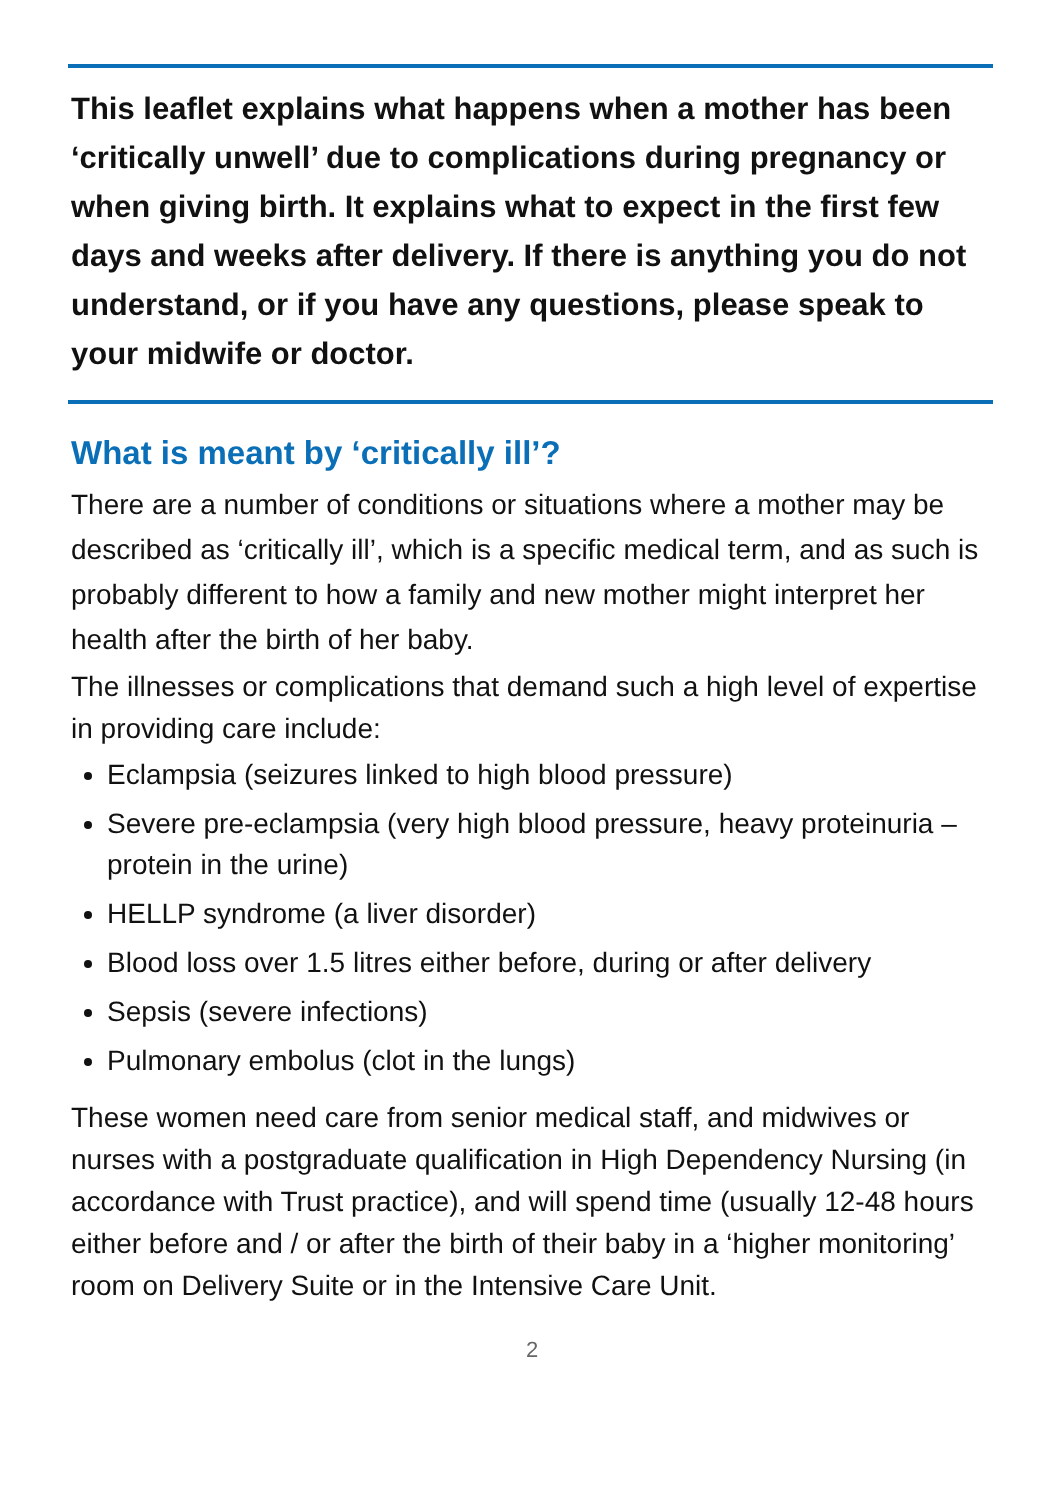This leaflet explains what happens when a mother has been ‘critically unwell’ due to complications during pregnancy or when giving birth. It explains what to expect in the first few days and weeks after delivery. If there is anything you do not understand, or if you have any questions, please speak to your midwife or doctor.
What is meant by ‘critically ill’?
There are a number of conditions or situations where a mother may be described as ‘critically ill’, which is a specific medical term, and as such is probably different to how a family and new mother might interpret her health after the birth of her baby.
The illnesses or complications that demand such a high level of expertise in providing care include:
Eclampsia (seizures linked to high blood pressure)
Severe pre-eclampsia (very high blood pressure, heavy proteinuria – protein in the urine)
HELLP syndrome (a liver disorder)
Blood loss over 1.5 litres either before, during or after delivery
Sepsis (severe infections)
Pulmonary embolus (clot in the lungs)
These women need care from senior medical staff, and midwives or nurses with a postgraduate qualification in High Dependency Nursing (in accordance with Trust practice), and will spend time (usually 12-48 hours either before and / or after the birth of their baby in a ‘higher monitoring’ room on Delivery Suite or in the Intensive Care Unit.
2